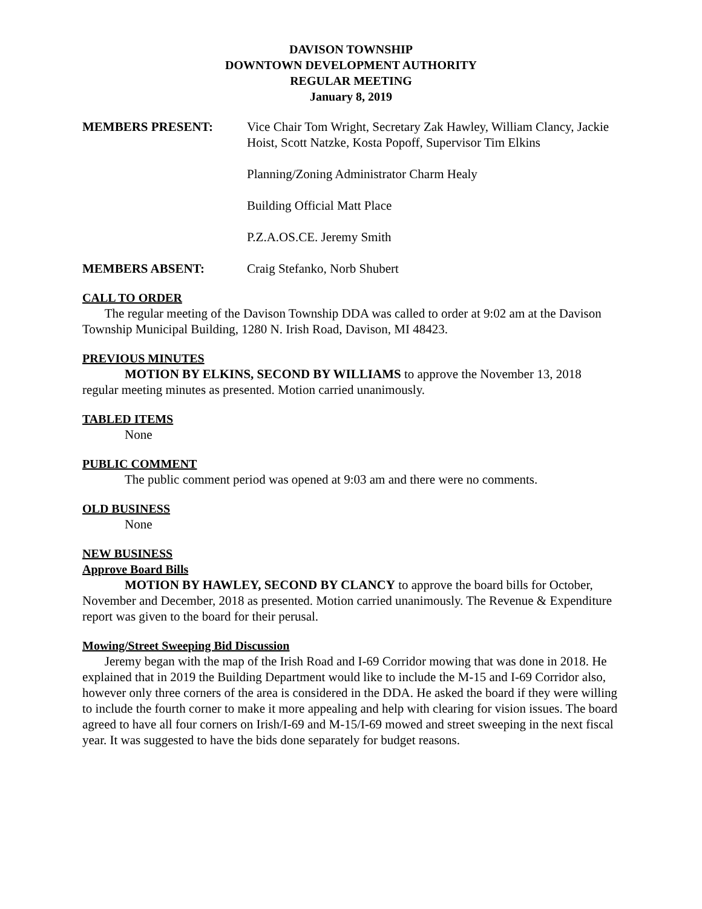DAVISON TOWNSHIP
DOWNTOWN DEVELOPMENT AUTHORITY
REGULAR MEETING
January 8, 2019
MEMBERS PRESENT: Vice Chair Tom Wright, Secretary Zak Hawley, William Clancy, Jackie Hoist, Scott Natzke, Kosta Popoff, Supervisor Tim Elkins
Planning/Zoning Administrator Charm Healy
Building Official Matt Place
P.Z.A.OS.CE. Jeremy Smith
MEMBERS ABSENT: Craig Stefanko, Norb Shubert
CALL TO ORDER
The regular meeting of the Davison Township DDA was called to order at 9:02 am at the Davison Township Municipal Building, 1280 N. Irish Road, Davison, MI 48423.
PREVIOUS MINUTES
MOTION BY ELKINS, SECOND BY WILLIAMS to approve the November 13, 2018 regular meeting minutes as presented. Motion carried unanimously.
TABLED ITEMS
None
PUBLIC COMMENT
The public comment period was opened at 9:03 am and there were no comments.
OLD BUSINESS
None
NEW BUSINESS
Approve Board Bills
MOTION BY HAWLEY, SECOND BY CLANCY to approve the board bills for October, November and December, 2018 as presented. Motion carried unanimously. The Revenue & Expenditure report was given to the board for their perusal.
Mowing/Street Sweeping Bid Discussion
Jeremy began with the map of the Irish Road and I-69 Corridor mowing that was done in 2018. He explained that in 2019 the Building Department would like to include the M-15 and I-69 Corridor also, however only three corners of the area is considered in the DDA. He asked the board if they were willing to include the fourth corner to make it more appealing and help with clearing for vision issues. The board agreed to have all four corners on Irish/I-69 and M-15/I-69 mowed and street sweeping in the next fiscal year. It was suggested to have the bids done separately for budget reasons.